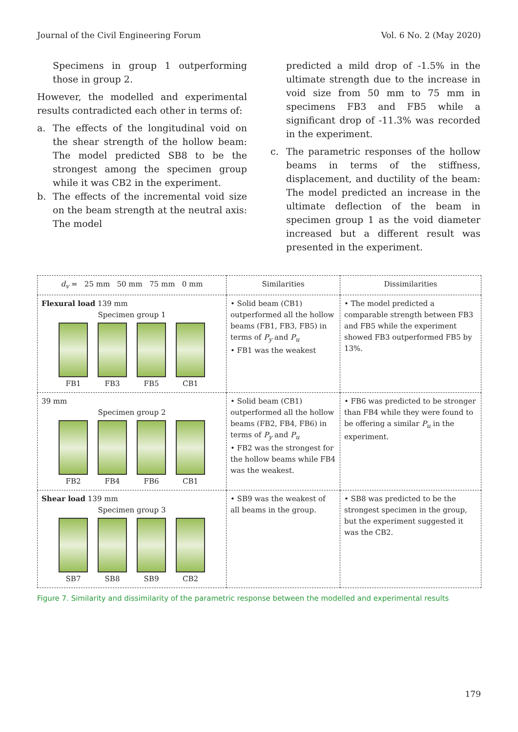Journal of the Civil Engineering Forum Vol. 6 No. 2 (May 2020)
Specimens in group 1 outperforming those in group 2.
However, the modelled and experimental results contradicted each other in terms of:
a. The effects of the longitudinal void on the shear strength of the hollow beam: The model predicted SB8 to be the strongest among the specimen group while it was CB2 in the experiment.
b. The effects of the incremental void size on the beam strength at the neutral axis: The model
predicted a mild drop of -1.5% in the ultimate strength due to the increase in void size from 50 mm to 75 mm in specimens FB3 and FB5 while a significant drop of -11.3% was recorded in the experiment.
c. The parametric responses of the hollow beams in terms of the stiffness, displacement, and ductility of the beam: The model predicted an increase in the ultimate deflection of the beam in specimen group 1 as the void diameter increased but a different result was presented in the experiment.
| d<sub>v</sub> = 25 mm 50 mm 75 mm 0 mm | Similarities | Dissimilarities |
| --- | --- | --- |
| Flexural load 139 mm Specimen group 1 FB1 FB3 FB5 CB1 | • Solid beam (CB1) outperformed all the hollow beams (FB1, FB3, FB5) in terms of P<sub>y</sub> and P<sub>u</sub> • FB1 was the weakest | • The model predicted a comparable strength between FB3 and FB5 while the experiment showed FB3 outperformed FB5 by 13%. |
| 39 mm Specimen group 2 FB2 FB4 FB6 CB1 | • Solid beam (CB1) outperformed all the hollow beams (FB2, FB4, FB6) in terms of P<sub>y</sub> and P<sub>u</sub> • FB2 was the strongest for the hollow beams while FB4 was the weakest. | • FB6 was predicted to be stronger than FB4 while they were found to be offering a similar P<sub>u</sub> in the experiment. |
| Shear load 139 mm Specimen group 3 SB7 SB8 SB9 CB2 | • SB9 was the weakest of all beams in the group. | • SB8 was predicted to be the strongest specimen in the group, but the experiment suggested it was the CB2. |
Figure 7. Similarity and dissimilarity of the parametric response between the modelled and experimental results
179